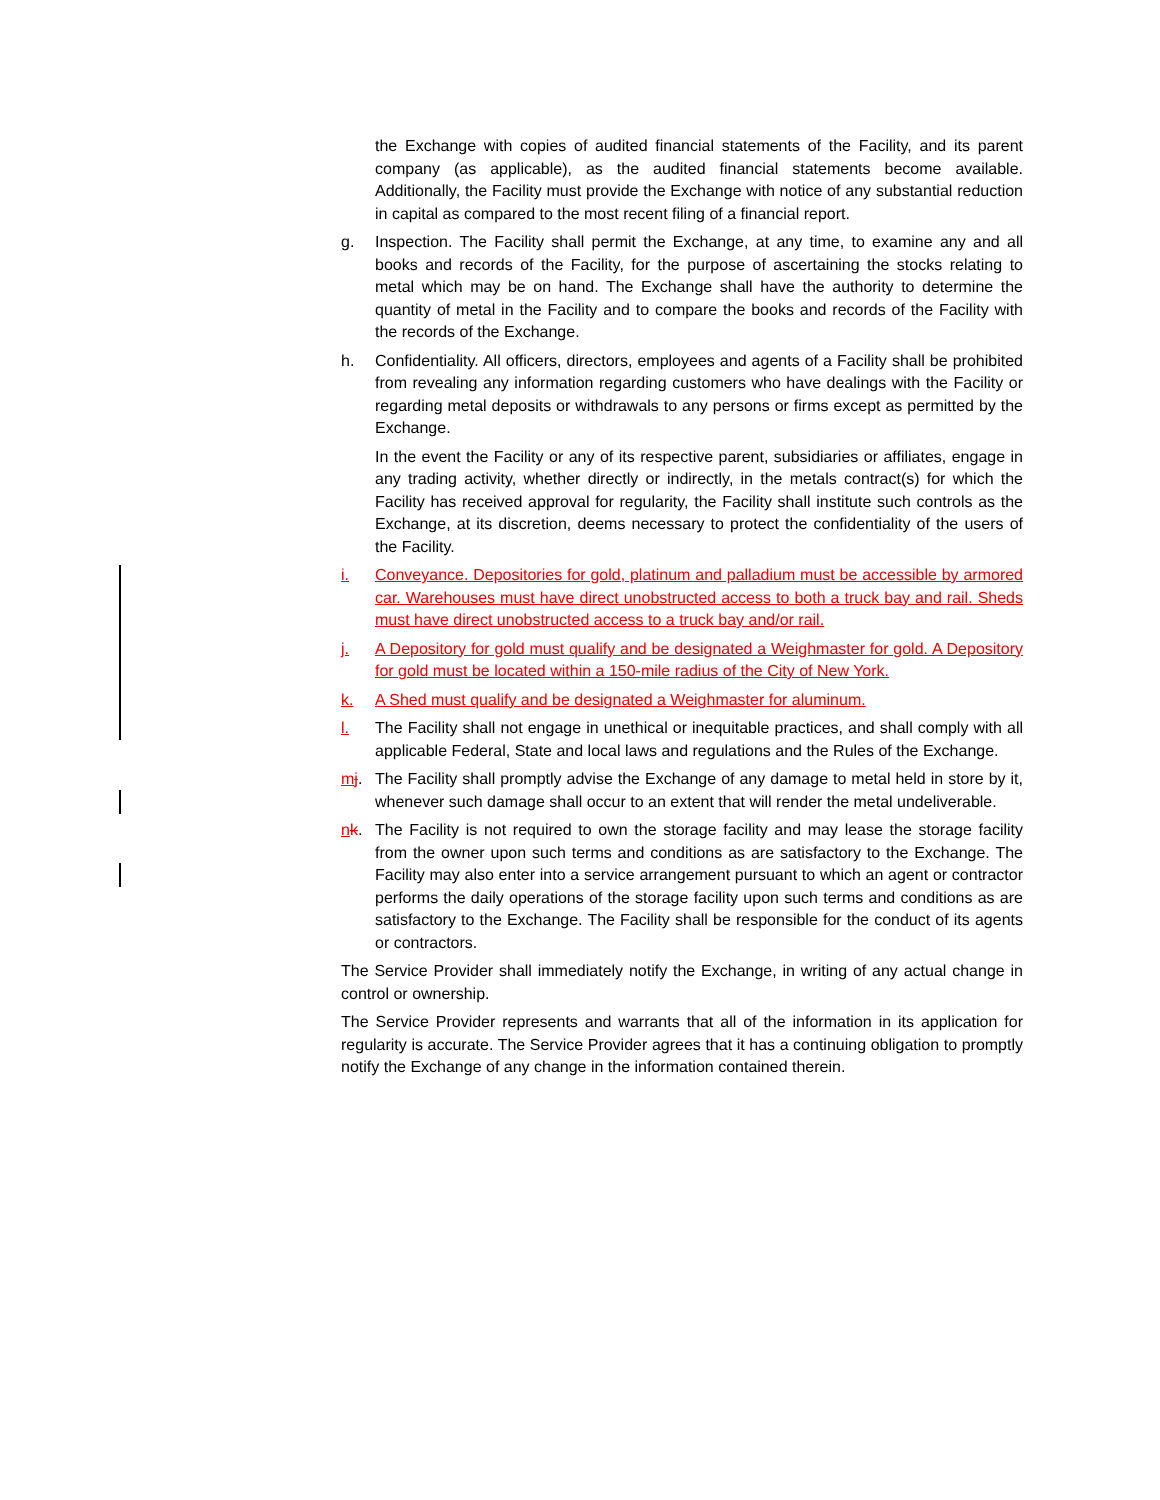the Exchange with copies of audited financial statements of the Facility, and its parent company (as applicable), as the audited financial statements become available. Additionally, the Facility must provide the Exchange with notice of any substantial reduction in capital as compared to the most recent filing of a financial report.
g. Inspection. The Facility shall permit the Exchange, at any time, to examine any and all books and records of the Facility, for the purpose of ascertaining the stocks relating to metal which may be on hand. The Exchange shall have the authority to determine the quantity of metal in the Facility and to compare the books and records of the Facility with the records of the Exchange.
h. Confidentiality. All officers, directors, employees and agents of a Facility shall be prohibited from revealing any information regarding customers who have dealings with the Facility or regarding metal deposits or withdrawals to any persons or firms except as permitted by the Exchange.
In the event the Facility or any of its respective parent, subsidiaries or affiliates, engage in any trading activity, whether directly or indirectly, in the metals contract(s) for which the Facility has received approval for regularity, the Facility shall institute such controls as the Exchange, at its discretion, deems necessary to protect the confidentiality of the users of the Facility.
i. Conveyance. Depositories for gold, platinum and palladium must be accessible by armored car. Warehouses must have direct unobstructed access to both a truck bay and rail. Sheds must have direct unobstructed access to a truck bay and/or rail.
j. A Depository for gold must qualify and be designated a Weighmaster for gold. A Depository for gold must be located within a 150-mile radius of the City of New York.
k. A Shed must qualify and be designated a Weighmaster for aluminum.
l. The Facility shall not engage in unethical or inequitable practices, and shall comply with all applicable Federal, State and local laws and regulations and the Rules of the Exchange.
mj. The Facility shall promptly advise the Exchange of any damage to metal held in store by it, whenever such damage shall occur to an extent that will render the metal undeliverable.
nk. The Facility is not required to own the storage facility and may lease the storage facility from the owner upon such terms and conditions as are satisfactory to the Exchange. The Facility may also enter into a service arrangement pursuant to which an agent or contractor performs the daily operations of the storage facility upon such terms and conditions as are satisfactory to the Exchange. The Facility shall be responsible for the conduct of its agents or contractors.
The Service Provider shall immediately notify the Exchange, in writing of any actual change in control or ownership.
The Service Provider represents and warrants that all of the information in its application for regularity is accurate. The Service Provider agrees that it has a continuing obligation to promptly notify the Exchange of any change in the information contained therein.